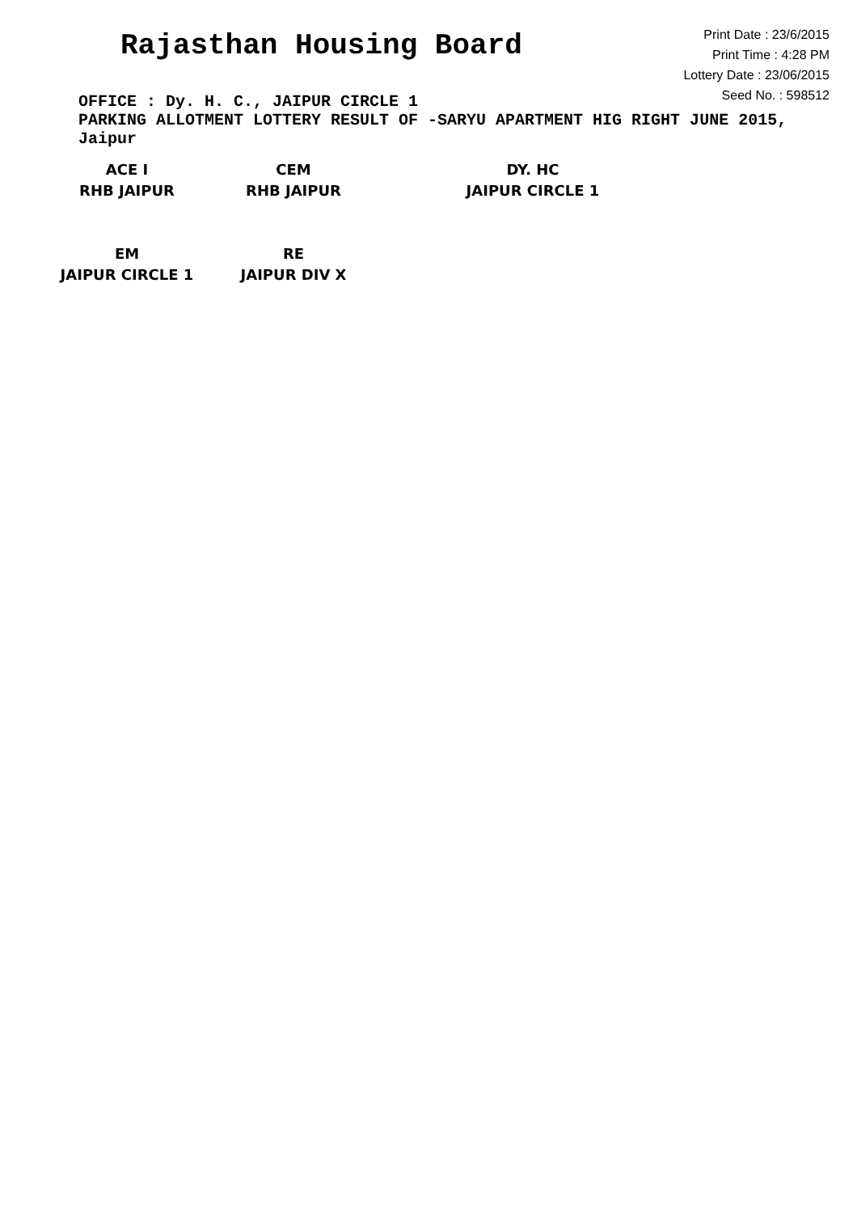Rajasthan Housing Board
Print Date : 23/6/2015
Print Time : 4:28 PM
Lottery Date : 23/06/2015
Seed No. : 598512
OFFICE : Dy. H. C., JAIPUR CIRCLE 1
PARKING ALLOTMENT LOTTERY RESULT OF -SARYU APARTMENT HIG RIGHT JUNE 2015, Jaipur
ACE I
RHB JAIPUR
CEM
RHB JAIPUR
DY. HC
JAIPUR CIRCLE 1
EM
JAIPUR CIRCLE 1
RE
JAIPUR DIV X